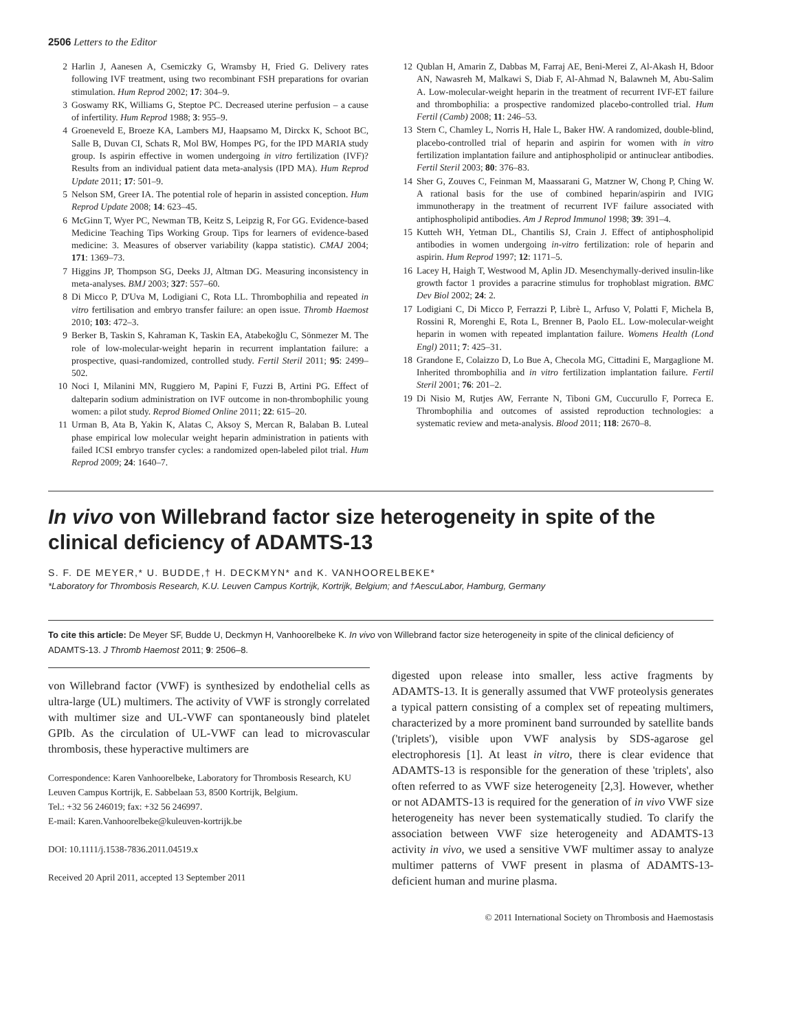2506 Letters to the Editor
2 Harlin J, Aanesen A, Csemiczky G, Wramsby H, Fried G. Delivery rates following IVF treatment, using two recombinant FSH preparations for ovarian stimulation. Hum Reprod 2002; 17: 304–9.
3 Goswamy RK, Williams G, Steptoe PC. Decreased uterine perfusion – a cause of infertility. Hum Reprod 1988; 3: 955–9.
4 Groeneveld E, Broeze KA, Lambers MJ, Haapsamo M, Dirckx K, Schoot BC, Salle B, Duvan CI, Schats R, Mol BW, Hompes PG, for the IPD MARIA study group. Is aspirin effective in women undergoing in vitro fertilization (IVF)? Results from an individual patient data meta-analysis (IPD MA). Hum Reprod Update 2011; 17: 501–9.
5 Nelson SM, Greer IA. The potential role of heparin in assisted conception. Hum Reprod Update 2008; 14: 623–45.
6 McGinn T, Wyer PC, Newman TB, Keitz S, Leipzig R, For GG. Evidence-based Medicine Teaching Tips Working Group. Tips for learners of evidence-based medicine: 3. Measures of observer variability (kappa statistic). CMAJ 2004; 171: 1369–73.
7 Higgins JP, Thompson SG, Deeks JJ, Altman DG. Measuring inconsistency in meta-analyses. BMJ 2003; 327: 557–60.
8 Di Micco P, D'Uva M, Lodigiani C, Rota LL. Thrombophilia and repeated in vitro fertilisation and embryo transfer failure: an open issue. Thromb Haemost 2010; 103: 472–3.
9 Berker B, Taskin S, Kahraman K, Taskin EA, Atabekoğlu C, Sönmezer M. The role of low-molecular-weight heparin in recurrent implantation failure: a prospective, quasi-randomized, controlled study. Fertil Steril 2011; 95: 2499–502.
10 Noci I, Milanini MN, Ruggiero M, Papini F, Fuzzi B, Artini PG. Effect of dalteparin sodium administration on IVF outcome in non-thrombophilic young women: a pilot study. Reprod Biomed Online 2011; 22: 615–20.
11 Urman B, Ata B, Yakin K, Alatas C, Aksoy S, Mercan R, Balaban B. Luteal phase empirical low molecular weight heparin administration in patients with failed ICSI embryo transfer cycles: a randomized open-labeled pilot trial. Hum Reprod 2009; 24: 1640–7.
12 Qublan H, Amarin Z, Dabbas M, Farraj AE, Beni-Merei Z, Al-Akash H, Bdoor AN, Nawasreh M, Malkawi S, Diab F, Al-Ahmad N, Balawneh M, Abu-Salim A. Low-molecular-weight heparin in the treatment of recurrent IVF-ET failure and thrombophilia: a prospective randomized placebo-controlled trial. Hum Fertil (Camb) 2008; 11: 246–53.
13 Stern C, Chamley L, Norris H, Hale L, Baker HW. A randomized, double-blind, placebo-controlled trial of heparin and aspirin for women with in vitro fertilization implantation failure and antiphospholipid or antinuclear antibodies. Fertil Steril 2003; 80: 376–83.
14 Sher G, Zouves C, Feinman M, Maassarani G, Matzner W, Chong P, Ching W. A rational basis for the use of combined heparin/aspirin and IVIG immunotherapy in the treatment of recurrent IVF failure associated with antiphospholipid antibodies. Am J Reprod Immunol 1998; 39: 391–4.
15 Kutteh WH, Yetman DL, Chantilis SJ, Crain J. Effect of antiphospholipid antibodies in women undergoing in-vitro fertilization: role of heparin and aspirin. Hum Reprod 1997; 12: 1171–5.
16 Lacey H, Haigh T, Westwood M, Aplin JD. Mesenchymally-derived insulin-like growth factor 1 provides a paracrine stimulus for trophoblast migration. BMC Dev Biol 2002; 24: 2.
17 Lodigiani C, Di Micco P, Ferrazzi P, Librè L, Arfuso V, Polatti F, Michela B, Rossini R, Morenghi E, Rota L, Brenner B, Paolo EL. Low-molecular-weight heparin in women with repeated implantation failure. Womens Health (Lond Engl) 2011; 7: 425–31.
18 Grandone E, Colaizzo D, Lo Bue A, Checola MG, Cittadini E, Margaglione M. Inherited thrombophilia and in vitro fertilization implantation failure. Fertil Steril 2001; 76: 201–2.
19 Di Nisio M, Rutjes AW, Ferrante N, Tiboni GM, Cuccurullo F, Porreca E. Thrombophilia and outcomes of assisted reproduction technologies: a systematic review and meta-analysis. Blood 2011; 118: 2670–8.
In vivo von Willebrand factor size heterogeneity in spite of the clinical deficiency of ADAMTS-13
S. F. DE MEYER,* U. BUDDE,† H. DECKMYN* and K. VANHOORELBEKE*
*Laboratory for Thrombosis Research, K.U. Leuven Campus Kortrijk, Kortrijk, Belgium; and †AescuLabor, Hamburg, Germany
To cite this article: De Meyer SF, Budde U, Deckmyn H, Vanhoorelbeke K. In vivo von Willebrand factor size heterogeneity in spite of the clinical deficiency of ADAMTS-13. J Thromb Haemost 2011; 9: 2506–8.
von Willebrand factor (VWF) is synthesized by endothelial cells as ultra-large (UL) multimers. The activity of VWF is strongly correlated with multimer size and UL-VWF can spontaneously bind platelet GPIb. As the circulation of UL-VWF can lead to microvascular thrombosis, these hyperactive multimers are
Correspondence: Karen Vanhoorelbeke, Laboratory for Thrombosis Research, KU Leuven Campus Kortrijk, E. Sabbelaan 53, 8500 Kortrijk, Belgium.
Tel.: +32 56 246019; fax: +32 56 246997.
E-mail: Karen.Vanhoorelbeke@kuleuven-kortrijk.be
DOI: 10.1111/j.1538-7836.2011.04519.x
Received 20 April 2011, accepted 13 September 2011
digested upon release into smaller, less active fragments by ADAMTS-13. It is generally assumed that VWF proteolysis generates a typical pattern consisting of a complex set of repeating multimers, characterized by a more prominent band surrounded by satellite bands ('triplets'), visible upon VWF analysis by SDS-agarose gel electrophoresis [1]. At least in vitro, there is clear evidence that ADAMTS-13 is responsible for the generation of these 'triplets', also often referred to as VWF size heterogeneity [2,3]. However, whether or not ADAMTS-13 is required for the generation of in vivo VWF size heterogeneity has never been systematically studied. To clarify the association between VWF size heterogeneity and ADAMTS-13 activity in vivo, we used a sensitive VWF multimer assay to analyze multimer patterns of VWF present in plasma of ADAMTS-13-deficient human and murine plasma.
© 2011 International Society on Thrombosis and Haemostasis